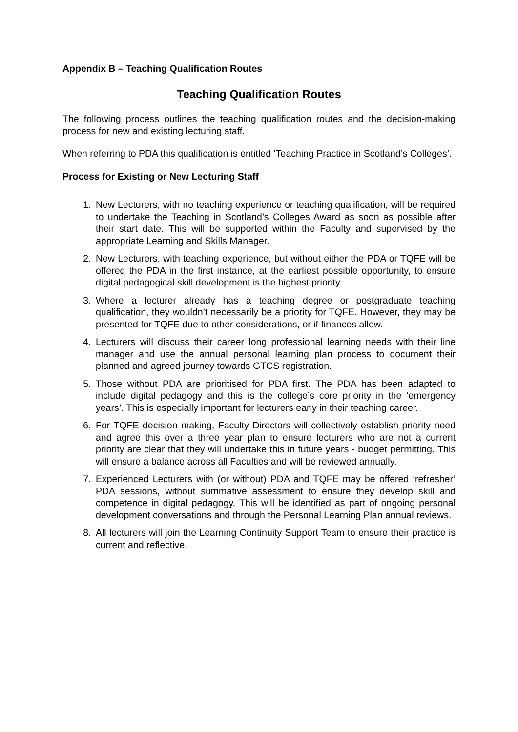Appendix B – Teaching Qualification Routes
Teaching Qualification Routes
The following process outlines the teaching qualification routes and the decision-making process for new and existing lecturing staff.
When referring to PDA this qualification is entitled ‘Teaching Practice in Scotland’s Colleges’.
Process for Existing or New Lecturing Staff
1. New Lecturers, with no teaching experience or teaching qualification, will be required to undertake the Teaching in Scotland’s Colleges Award as soon as possible after their start date. This will be supported within the Faculty and supervised by the appropriate Learning and Skills Manager.
2. New Lecturers, with teaching experience, but without either the PDA or TQFE will be offered the PDA in the first instance, at the earliest possible opportunity, to ensure digital pedagogical skill development is the highest priority.
3. Where a lecturer already has a teaching degree or postgraduate teaching qualification, they wouldn’t necessarily be a priority for TQFE. However, they may be presented for TQFE due to other considerations, or if finances allow.
4. Lecturers will discuss their career long professional learning needs with their line manager and use the annual personal learning plan process to document their planned and agreed journey towards GTCS registration.
5. Those without PDA are prioritised for PDA first. The PDA has been adapted to include digital pedagogy and this is the college’s core priority in the ‘emergency years’. This is especially important for lecturers early in their teaching career.
6. For TQFE decision making, Faculty Directors will collectively establish priority need and agree this over a three year plan to ensure lecturers who are not a current priority are clear that they will undertake this in future years - budget permitting. This will ensure a balance across all Faculties and will be reviewed annually.
7. Experienced Lecturers with (or without) PDA and TQFE may be offered ‘refresher’ PDA sessions, without summative assessment to ensure they develop skill and competence in digital pedagogy. This will be identified as part of ongoing personal development conversations and through the Personal Learning Plan annual reviews.
8. All lecturers will join the Learning Continuity Support Team to ensure their practice is current and reflective.